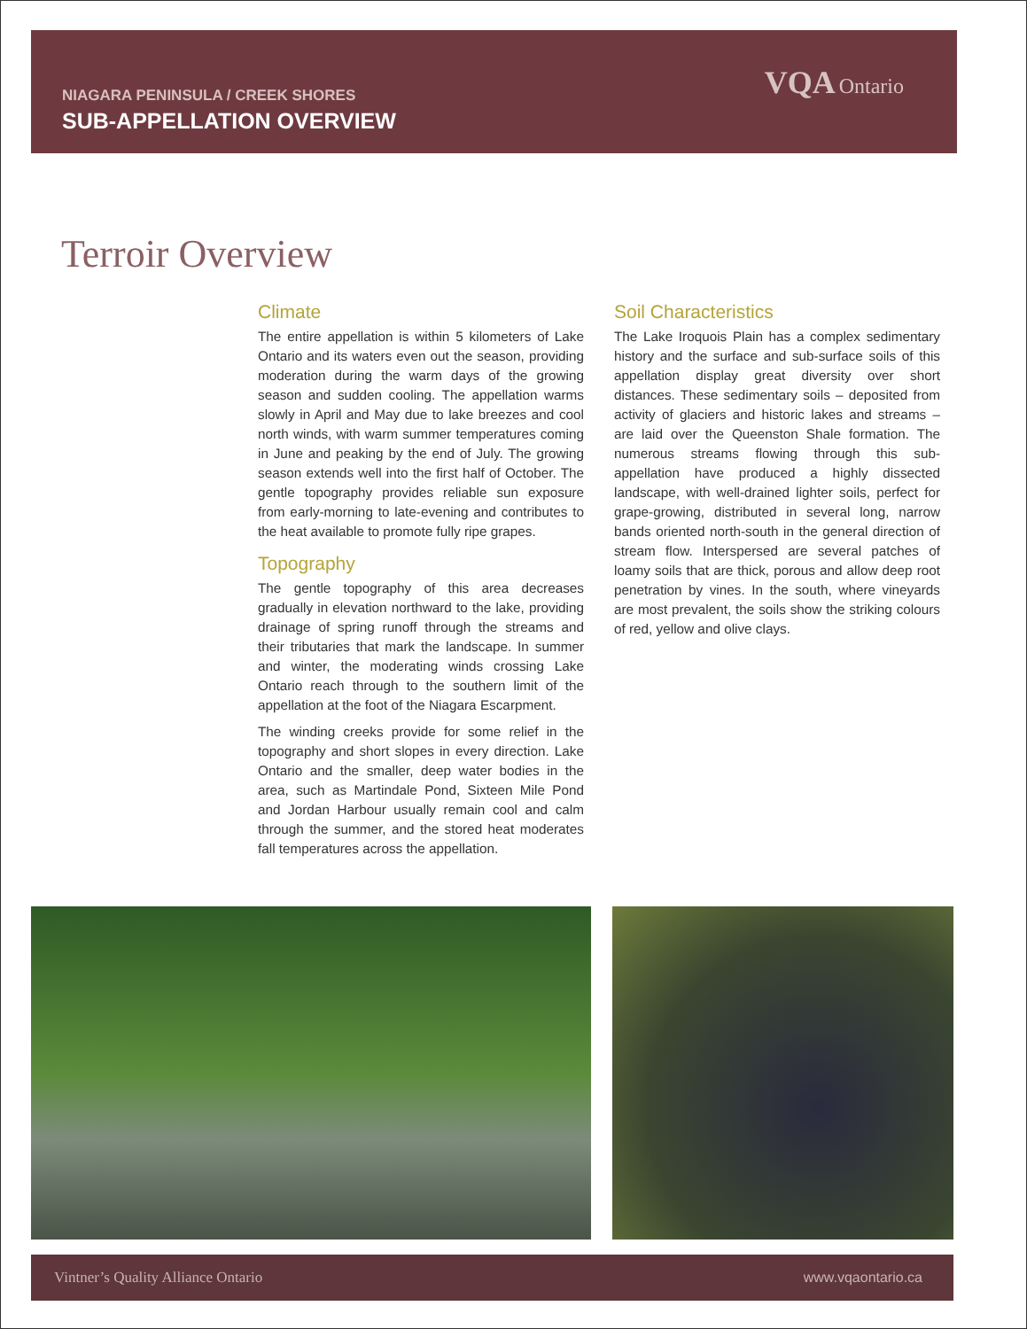NIAGARA PENINSULA / CREEK SHORES
SUB-APPELLATION OVERVIEW
VQA Ontario
Terroir Overview
Climate
The entire appellation is within 5 kilometers of Lake Ontario and its waters even out the season, providing moderation during the warm days of the growing season and sudden cooling. The appellation warms slowly in April and May due to lake breezes and cool north winds, with warm summer temperatures coming in June and peaking by the end of July. The growing season extends well into the first half of October. The gentle topography provides reliable sun exposure from early-morning to late-evening and contributes to the heat available to promote fully ripe grapes.
Topography
The gentle topography of this area decreases gradually in elevation northward to the lake, providing drainage of spring runoff through the streams and their tributaries that mark the landscape. In summer and winter, the moderating winds crossing Lake Ontario reach through to the southern limit of the appellation at the foot of the Niagara Escarpment.
The winding creeks provide for some relief in the topography and short slopes in every direction. Lake Ontario and the smaller, deep water bodies in the area, such as Martindale Pond, Sixteen Mile Pond and Jordan Harbour usually remain cool and calm through the summer, and the stored heat moderates fall temperatures across the appellation.
Soil Characteristics
The Lake Iroquois Plain has a complex sedimentary history and the surface and sub-surface soils of this appellation display great diversity over short distances. These sedimentary soils – deposited from activity of glaciers and historic lakes and streams – are laid over the Queenston Shale formation. The numerous streams flowing through this sub-appellation have produced a highly dissected landscape, with well-drained lighter soils, perfect for grape-growing, distributed in several long, narrow bands oriented north-south in the general direction of stream flow. Interspersed are several patches of loamy soils that are thick, porous and allow deep root penetration by vines. In the south, where vineyards are most prevalent, the soils show the striking colours of red, yellow and olive clays.
Vintner’s Quality Alliance Ontario www.vqaontario.ca